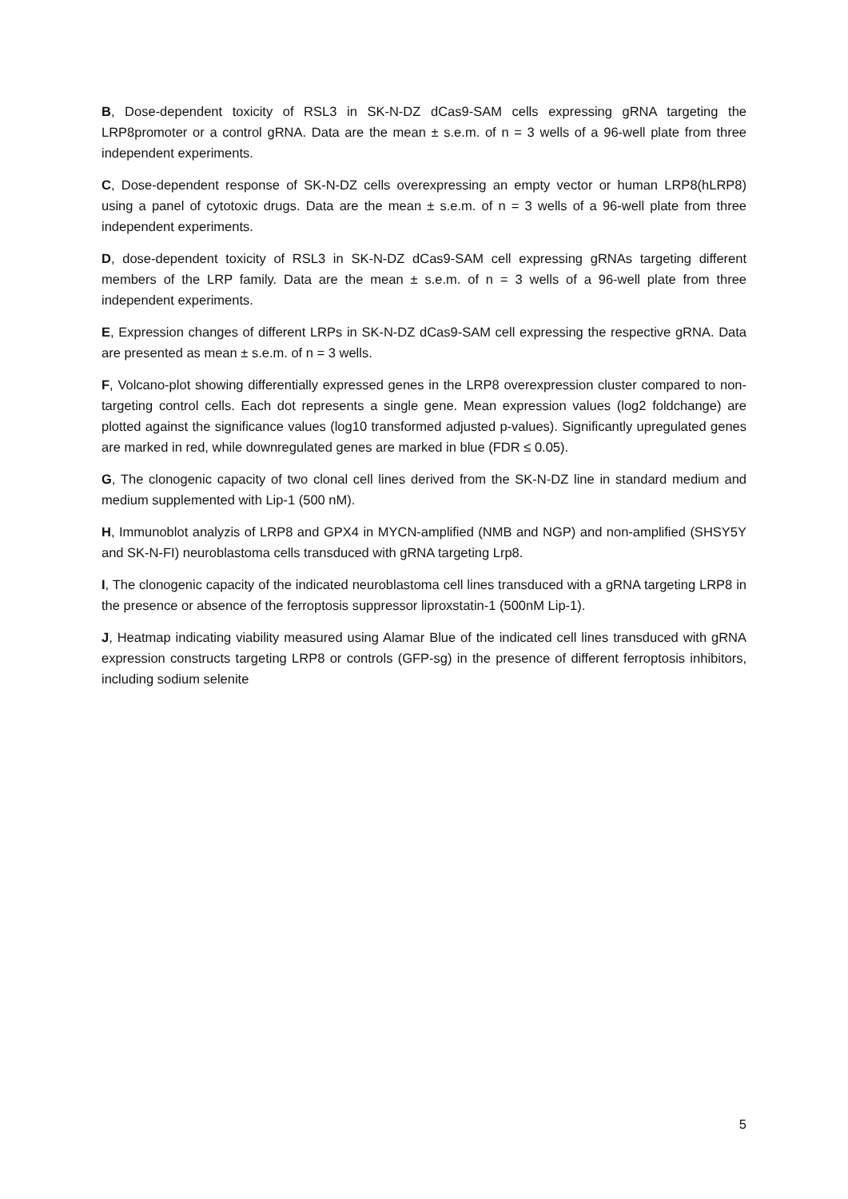B, Dose-dependent toxicity of RSL3 in SK-N-DZ dCas9-SAM cells expressing gRNA targeting the LRP8promoter or a control gRNA. Data are the mean ± s.e.m. of n = 3 wells of a 96-well plate from three independent experiments.
C, Dose-dependent response of SK-N-DZ cells overexpressing an empty vector or human LRP8(hLRP8) using a panel of cytotoxic drugs. Data are the mean ± s.e.m. of n = 3 wells of a 96-well plate from three independent experiments.
D, dose-dependent toxicity of RSL3 in SK-N-DZ dCas9-SAM cell expressing gRNAs targeting different members of the LRP family. Data are the mean ± s.e.m. of n = 3 wells of a 96-well plate from three independent experiments.
E, Expression changes of different LRPs in SK-N-DZ dCas9-SAM cell expressing the respective gRNA. Data are presented as mean ± s.e.m. of n = 3 wells.
F, Volcano-plot showing differentially expressed genes in the LRP8 overexpression cluster compared to non-targeting control cells. Each dot represents a single gene. Mean expression values (log2 foldchange) are plotted against the significance values (log10 transformed adjusted p-values). Significantly upregulated genes are marked in red, while downregulated genes are marked in blue (FDR ≤ 0.05).
G, The clonogenic capacity of two clonal cell lines derived from the SK-N-DZ line in standard medium and medium supplemented with Lip-1 (500 nM).
H, Immunoblot analyzis of LRP8 and GPX4 in MYCN-amplified (NMB and NGP) and non-amplified (SHSY5Y and SK-N-FI) neuroblastoma cells transduced with gRNA targeting Lrp8.
I, The clonogenic capacity of the indicated neuroblastoma cell lines transduced with a gRNA targeting LRP8 in the presence or absence of the ferroptosis suppressor liproxstatin-1 (500nM Lip-1).
J, Heatmap indicating viability measured using Alamar Blue of the indicated cell lines transduced with gRNA expression constructs targeting LRP8 or controls (GFP-sg) in the presence of different ferroptosis inhibitors, including sodium selenite
5